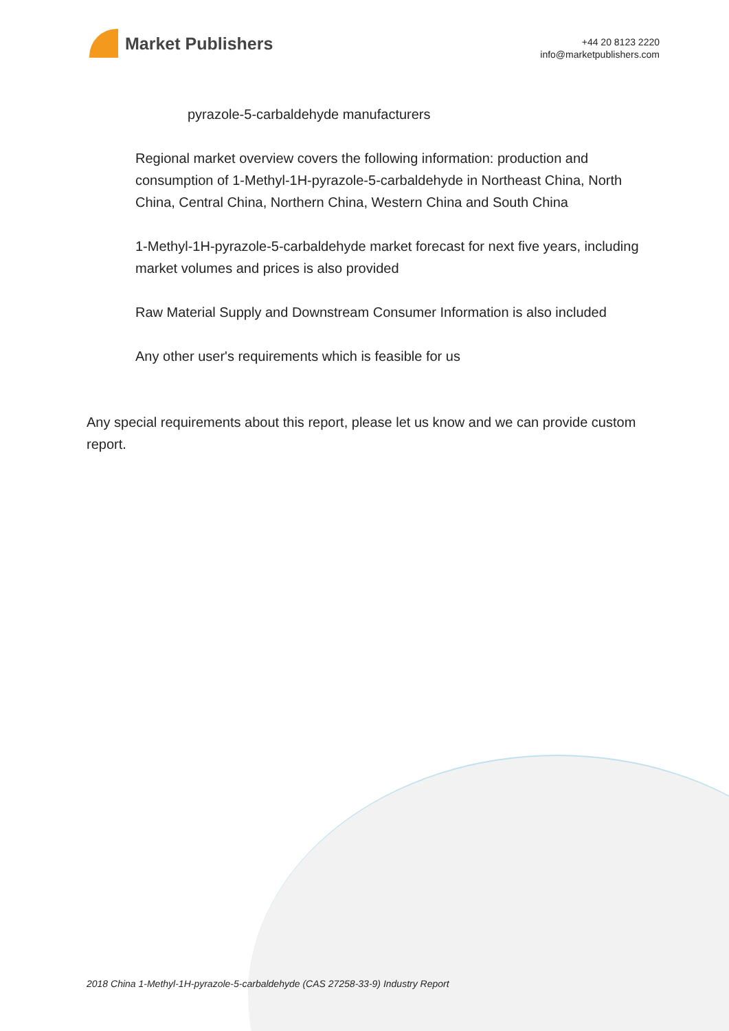Market Publishers
+44 20 8123 2220
info@marketpublishers.com
pyrazole-5-carbaldehyde manufacturers
Regional market overview covers the following information: production and consumption of 1-Methyl-1H-pyrazole-5-carbaldehyde in Northeast China, North China, Central China, Northern China, Western China and South China
1-Methyl-1H-pyrazole-5-carbaldehyde market forecast for next five years, including market volumes and prices is also provided
Raw Material Supply and Downstream Consumer Information is also included
Any other user's requirements which is feasible for us
Any special requirements about this report, please let us know and we can provide custom report.
2018 China 1-Methyl-1H-pyrazole-5-carbaldehyde (CAS 27258-33-9) Industry Report